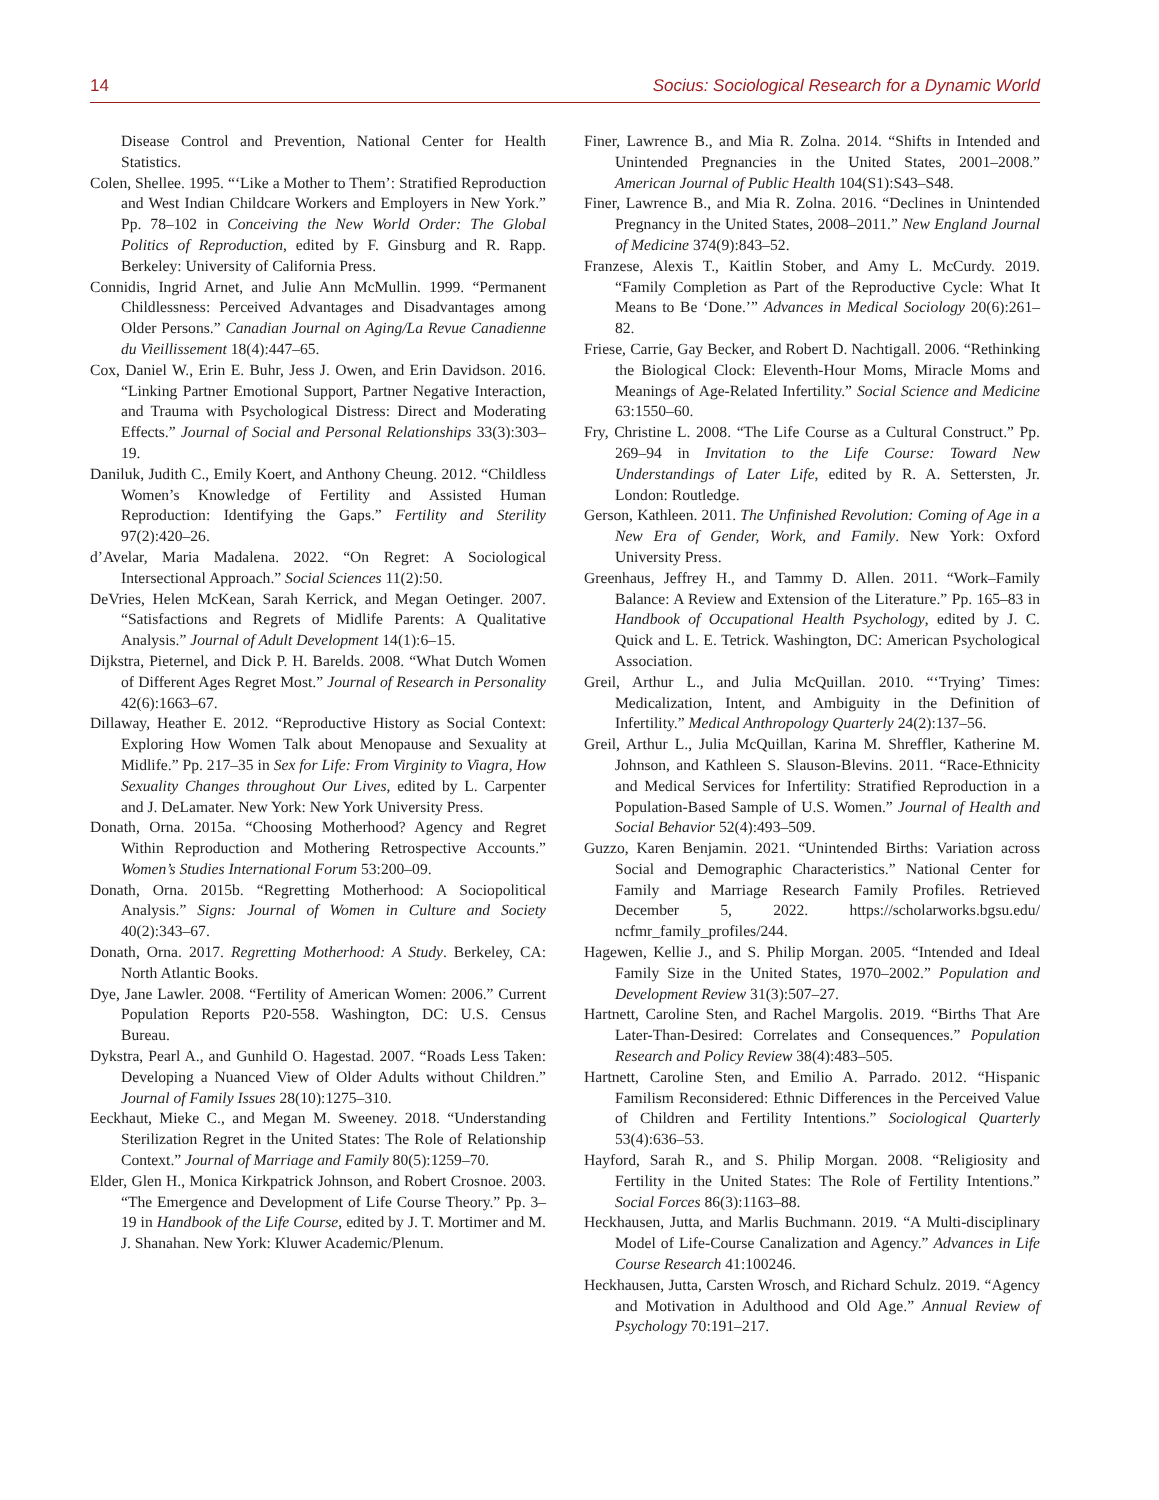14 Socius: Sociological Research for a Dynamic World
Disease Control and Prevention, National Center for Health Statistics.
Colen, Shellee. 1995. “‘Like a Mother to Them’: Stratified Reproduction and West Indian Childcare Workers and Employers in New York.” Pp. 78–102 in Conceiving the New World Order: The Global Politics of Reproduction, edited by F. Ginsburg and R. Rapp. Berkeley: University of California Press.
Connidis, Ingrid Arnet, and Julie Ann McMullin. 1999. “Permanent Childlessness: Perceived Advantages and Disadvantages among Older Persons.” Canadian Journal on Aging/La Revue Canadienne du Vieillissement 18(4):447–65.
Cox, Daniel W., Erin E. Buhr, Jess J. Owen, and Erin Davidson. 2016. “Linking Partner Emotional Support, Partner Negative Interaction, and Trauma with Psychological Distress: Direct and Moderating Effects.” Journal of Social and Personal Relationships 33(3):303–19.
Daniluk, Judith C., Emily Koert, and Anthony Cheung. 2012. “Childless Women’s Knowledge of Fertility and Assisted Human Reproduction: Identifying the Gaps.” Fertility and Sterility 97(2):420–26.
d’Avelar, Maria Madalena. 2022. “On Regret: A Sociological Intersectional Approach.” Social Sciences 11(2):50.
DeVries, Helen McKean, Sarah Kerrick, and Megan Oetinger. 2007. “Satisfactions and Regrets of Midlife Parents: A Qualitative Analysis.” Journal of Adult Development 14(1):6–15.
Dijkstra, Pieternel, and Dick P. H. Barelds. 2008. “What Dutch Women of Different Ages Regret Most.” Journal of Research in Personality 42(6):1663–67.
Dillaway, Heather E. 2012. “Reproductive History as Social Context: Exploring How Women Talk about Menopause and Sexuality at Midlife.” Pp. 217–35 in Sex for Life: From Virginity to Viagra, How Sexuality Changes throughout Our Lives, edited by L. Carpenter and J. DeLamater. New York: New York University Press.
Donath, Orna. 2015a. “Choosing Motherhood? Agency and Regret Within Reproduction and Mothering Retrospective Accounts.” Women’s Studies International Forum 53:200–09.
Donath, Orna. 2015b. “Regretting Motherhood: A Sociopolitical Analysis.” Signs: Journal of Women in Culture and Society 40(2):343–67.
Donath, Orna. 2017. Regretting Motherhood: A Study. Berkeley, CA: North Atlantic Books.
Dye, Jane Lawler. 2008. “Fertility of American Women: 2006.” Current Population Reports P20-558. Washington, DC: U.S. Census Bureau.
Dykstra, Pearl A., and Gunhild O. Hagestad. 2007. “Roads Less Taken: Developing a Nuanced View of Older Adults without Children.” Journal of Family Issues 28(10):1275–310.
Eeckhaut, Mieke C., and Megan M. Sweeney. 2018. “Understanding Sterilization Regret in the United States: The Role of Relationship Context.” Journal of Marriage and Family 80(5):1259–70.
Elder, Glen H., Monica Kirkpatrick Johnson, and Robert Crosnoe. 2003. “The Emergence and Development of Life Course Theory.” Pp. 3–19 in Handbook of the Life Course, edited by J. T. Mortimer and M. J. Shanahan. New York: Kluwer Academic/Plenum.
Finer, Lawrence B., and Mia R. Zolna. 2014. “Shifts in Intended and Unintended Pregnancies in the United States, 2001–2008.” American Journal of Public Health 104(S1):S43–S48.
Finer, Lawrence B., and Mia R. Zolna. 2016. “Declines in Unintended Pregnancy in the United States, 2008–2011.” New England Journal of Medicine 374(9):843–52.
Franzese, Alexis T., Kaitlin Stober, and Amy L. McCurdy. 2019. “Family Completion as Part of the Reproductive Cycle: What It Means to Be ‘Done.’” Advances in Medical Sociology 20(6):261–82.
Friese, Carrie, Gay Becker, and Robert D. Nachtigall. 2006. “Rethinking the Biological Clock: Eleventh-Hour Moms, Miracle Moms and Meanings of Age-Related Infertility.” Social Science and Medicine 63:1550–60.
Fry, Christine L. 2008. “The Life Course as a Cultural Construct.” Pp. 269–94 in Invitation to the Life Course: Toward New Understandings of Later Life, edited by R. A. Settersten, Jr. London: Routledge.
Gerson, Kathleen. 2011. The Unfinished Revolution: Coming of Age in a New Era of Gender, Work, and Family. New York: Oxford University Press.
Greenhaus, Jeffrey H., and Tammy D. Allen. 2011. “Work–Family Balance: A Review and Extension of the Literature.” Pp. 165–83 in Handbook of Occupational Health Psychology, edited by J. C. Quick and L. E. Tetrick. Washington, DC: American Psychological Association.
Greil, Arthur L., and Julia McQuillan. 2010. “‘Trying’ Times: Medicalization, Intent, and Ambiguity in the Definition of Infertility.” Medical Anthropology Quarterly 24(2):137–56.
Greil, Arthur L., Julia McQuillan, Karina M. Shreffler, Katherine M. Johnson, and Kathleen S. Slauson-Blevins. 2011. “Race-Ethnicity and Medical Services for Infertility: Stratified Reproduction in a Population-Based Sample of U.S. Women.” Journal of Health and Social Behavior 52(4):493–509.
Guzzo, Karen Benjamin. 2021. “Unintended Births: Variation across Social and Demographic Characteristics.” National Center for Family and Marriage Research Family Profiles. Retrieved December 5, 2022. https://scholarworks.bgsu.edu/ ncfmr_family_profiles/244.
Hagewen, Kellie J., and S. Philip Morgan. 2005. “Intended and Ideal Family Size in the United States, 1970–2002.” Population and Development Review 31(3):507–27.
Hartnett, Caroline Sten, and Rachel Margolis. 2019. “Births That Are Later-Than-Desired: Correlates and Consequences.” Population Research and Policy Review 38(4):483–505.
Hartnett, Caroline Sten, and Emilio A. Parrado. 2012. “Hispanic Familism Reconsidered: Ethnic Differences in the Perceived Value of Children and Fertility Intentions.” Sociological Quarterly 53(4):636–53.
Hayford, Sarah R., and S. Philip Morgan. 2008. “Religiosity and Fertility in the United States: The Role of Fertility Intentions.” Social Forces 86(3):1163–88.
Heckhausen, Jutta, and Marlis Buchmann. 2019. “A Multi-disciplinary Model of Life-Course Canalization and Agency.” Advances in Life Course Research 41:100246.
Heckhausen, Jutta, Carsten Wrosch, and Richard Schulz. 2019. “Agency and Motivation in Adulthood and Old Age.” Annual Review of Psychology 70:191–217.